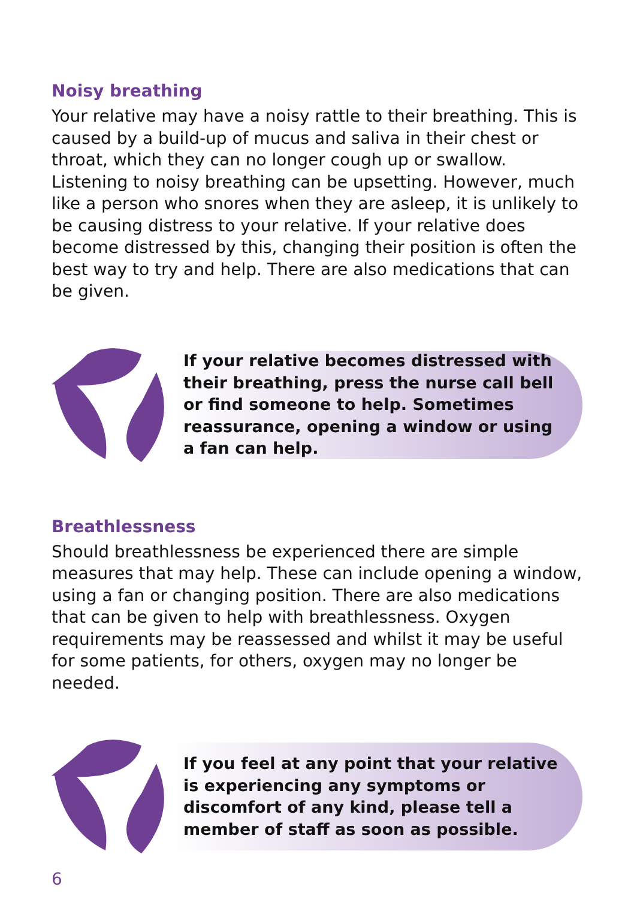Noisy breathing
Your relative may have a noisy rattle to their breathing. This is caused by a build-up of mucus and saliva in their chest or throat, which they can no longer cough up or swallow. Listening to noisy breathing can be upsetting. However, much like a person who snores when they are asleep, it is unlikely to be causing distress to your relative. If your relative does become distressed by this, changing their position is often the best way to try and help. There are also medications that can be given.
If your relative becomes distressed with their breathing, press the nurse call bell or find someone to help. Sometimes reassurance, opening a window or using a fan can help.
Breathlessness
Should breathlessness be experienced there are simple measures that may help. These can include opening a window, using a fan or changing position. There are also medications that can be given to help with breathlessness. Oxygen requirements may be reassessed and whilst it may be useful for some patients, for others, oxygen may no longer be needed.
If you feel at any point that your relative is experiencing any symptoms or discomfort of any kind, please tell a member of staff as soon as possible.
6